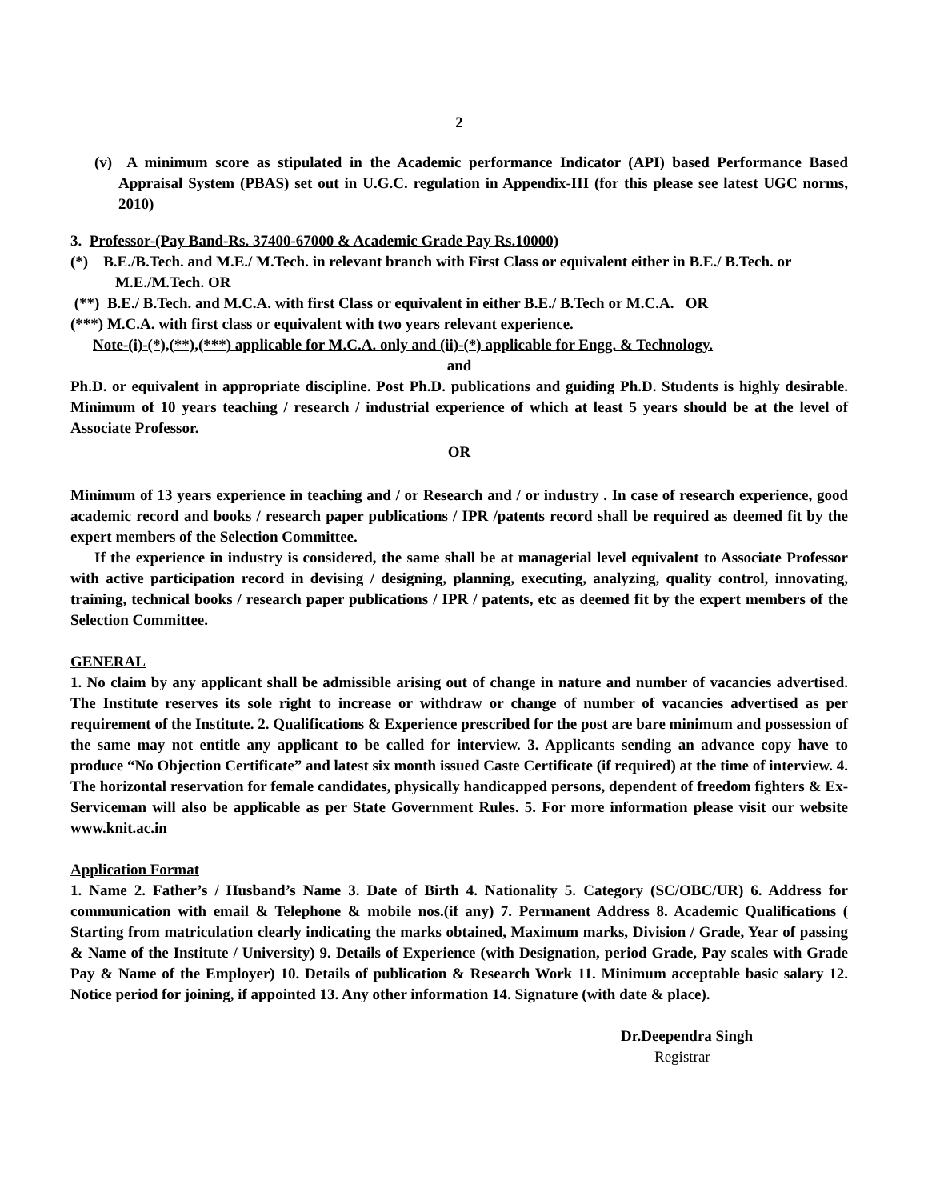2
(v) A minimum score as stipulated in the Academic performance Indicator (API) based Performance Based Appraisal System (PBAS) set out in U.G.C. regulation in Appendix-III (for this please see latest UGC norms, 2010)
3. Professor-(Pay Band-Rs. 37400-67000 & Academic Grade Pay Rs.10000)
(*) B.E./B.Tech. and M.E./ M.Tech. in relevant branch with First Class or equivalent either in B.E./ B.Tech. or M.E./M.Tech. OR
(**) B.E./ B.Tech. and M.C.A. with first Class or equivalent in either B.E./ B.Tech or M.C.A. OR
(***) M.C.A. with first class or equivalent with two years relevant experience.
Note-(i)-(*),(**),(***) applicable for M.C.A. only and (ii)-(*) applicable for Engg. & Technology.
and
Ph.D. or equivalent in appropriate discipline. Post Ph.D. publications and guiding Ph.D. Students is highly desirable. Minimum of 10 years teaching / research / industrial experience of which at least 5 years should be at the level of Associate Professor.
OR
Minimum of 13 years experience in teaching and / or Research and / or industry . In case of research experience, good academic record and books / research paper publications / IPR /patents record shall be required as deemed fit by the expert members of the Selection Committee.
If the experience in industry is considered, the same shall be at managerial level equivalent to Associate Professor with active participation record in devising / designing, planning, executing, analyzing, quality control, innovating, training, technical books / research paper publications / IPR / patents, etc as deemed fit by the expert members of the Selection Committee.
GENERAL
1. No claim by any applicant shall be admissible arising out of change in nature and number of vacancies advertised. The Institute reserves its sole right to increase or withdraw or change of number of vacancies advertised as per requirement of the Institute. 2. Qualifications & Experience prescribed for the post are bare minimum and possession of the same may not entitle any applicant to be called for interview. 3. Applicants sending an advance copy have to produce “No Objection Certificate” and latest six month issued Caste Certificate (if required) at the time of interview. 4. The horizontal reservation for female candidates, physically handicapped persons, dependent of freedom fighters & Ex- Serviceman will also be applicable as per State Government Rules. 5. For more information please visit our website www.knit.ac.in
Application Format
1. Name 2. Father’s / Husband’s Name 3. Date of Birth 4. Nationality 5. Category (SC/OBC/UR) 6. Address for communication with email & Telephone & mobile nos.(if any) 7. Permanent Address 8. Academic Qualifications ( Starting from matriculation clearly indicating the marks obtained, Maximum marks, Division / Grade, Year of passing & Name of the Institute / University) 9. Details of Experience (with Designation, period Grade, Pay scales with Grade Pay & Name of the Employer) 10. Details of publication & Research Work 11. Minimum acceptable basic salary 12. Notice period for joining, if appointed 13. Any other information 14. Signature (with date & place).
Dr.Deependra Singh
Registrar